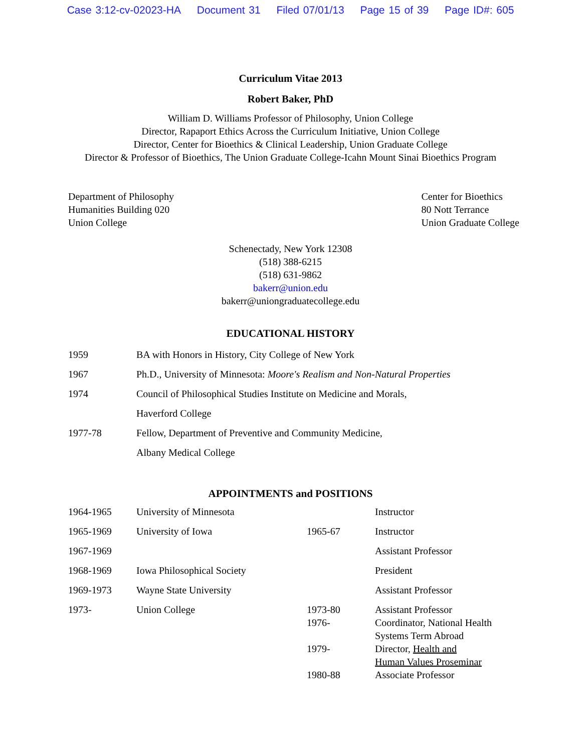Case 3:12-cv-02023-HA Document 31 Filed 07/01/13 Page 15 of 39 Page ID#: 605
Curriculum Vitae 2013
Robert Baker, PhD
William D. Williams Professor of Philosophy, Union College
Director, Rapaport Ethics Across the Curriculum Initiative, Union College
Director, Center for Bioethics & Clinical Leadership, Union Graduate College
Director & Professor of Bioethics, The Union Graduate College-Icahn Mount Sinai Bioethics Program
Department of Philosophy
Humanities Building 020
Union College
Center for Bioethics
80 Nott Terrance
Union Graduate College
Schenectady, New York 12308
(518) 388-6215
(518) 631-9862
bakerr@union.edu
bakerr@uniongraduatecollege.edu
EDUCATIONAL HISTORY
| 1959 | BA with Honors in History, City College of New York |
| 1967 | Ph.D., University of Minnesota: Moore's Realism and Non-Natural Properties |
| 1974 | Council of Philosophical Studies Institute on Medicine and Morals, Haverford College |
| 1977-78 | Fellow, Department of Preventive and Community Medicine, Albany Medical College |
APPOINTMENTS and POSITIONS
| 1964-1965 | University of Minnesota | | Instructor |
| 1965-1969 | University of Iowa | 1965-67 | Instructor |
| 1967-1969 | | | Assistant Professor |
| 1968-1969 | Iowa Philosophical Society | | President |
| 1969-1973 | Wayne State University | | Assistant Professor |
| 1973- | Union College | 1973-80 | Assistant Professor |
| | | 1976- | Coordinator, National Health Systems Term Abroad |
| | | 1979- | Director, Health and Human Values Proseminar |
| | | 1980-88 | Associate Professor |